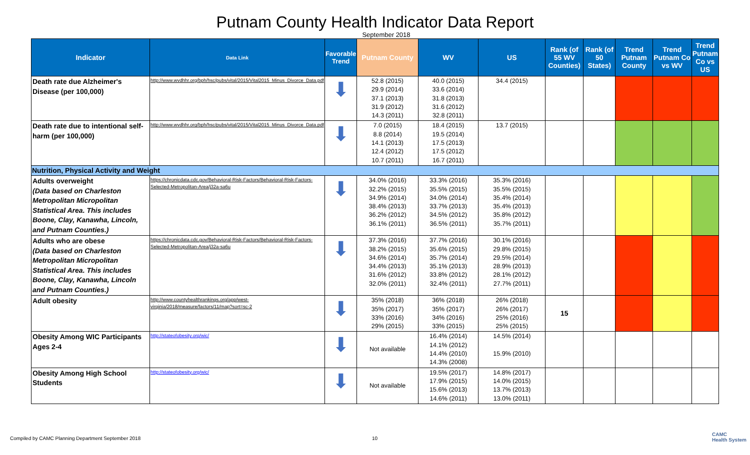Putnam County Health Indicator Data Report
September 2018
| Indicator | Data Link | Favorable Trend | Putnam County | WV | US | Rank (of 55 WV Counties) | Rank (of 50 States) | Trend Putnam County | Trend Putnam Co vs WV | Trend Putnam Co vs US |
| --- | --- | --- | --- | --- | --- | --- | --- | --- | --- | --- |
| Death rate due Alzheimer's Disease (per 100,000) | http://www.wvdhhr.org/bph/hsc/pubs/vital/2015/Vital2015_Minus_Divorce_Data.pdf | ⬇ | 52.8 (2015) 29.9 (2014) 37.1 (2013) 31.9 (2012) 14.3 (2011) | 40.0 (2015) 33.6 (2014) 31.8 (2013) 31.6 (2012) 32.8 (2011) | 34.4 (2015) | | | | | |
| Death rate due to intentional self-harm (per 100,000) | http://www.wvdhhr.org/bph/hsc/pubs/vital/2015/Vital2015_Minus_Divorce_Data.pdf | ⬇ | 7.0 (2015) 8.8 (2014) 14.1 (2013) 12.4 (2012) 10.7 (2011) | 18.4 (2015) 19.5 (2014) 17.5 (2013) 17.5 (2012) 16.7 (2011) | 13.7 (2015) | | | | | |
| Nutrition, Physical Activity and Weight | | | | | | | | | | |
| Adults overweight (Data based on Charleston Metropolitan Micropolitan Statistical Area. This includes Boone, Clay, Kanawha, Lincoln, and Putnam Counties.) | https://chronicdata.cdc.gov/Behavioral-Risk-Factors/Behavioral-Risk-Factors-Selected-Metropolitan-Area/j32a-sa6u | ⬇ | 34.0% (2016) 32.2% (2015) 34.9% (2014) 38.4% (2013) 36.2% (2012) 36.1% (2011) | 33.3% (2016) 35.5% (2015) 34.0% (2014) 33.7% (2013) 34.5% (2012) 36.5% (2011) | 35.3% (2016) 35.5% (2015) 35.4% (2014) 35.4% (2013) 35.8% (2012) 35.7% (2011) | | | | | |
| Adults who are obese (Data based on Charleston Metropolitan Micropolitan Statistical Area. This includes Boone, Clay, Kanawha, Lincoln and Putnam Counties.) | https://chronicdata.cdc.gov/Behavioral-Risk-Factors/Behavioral-Risk-Factors-Selected-Metropolitan-Area/j32a-sa6u | ⬇ | 37.3% (2016) 38.2% (2015) 34.6% (2014) 34.4% (2013) 31.6% (2012) 32.0% (2011) | 37.7% (2016) 35.6% (2015) 35.7% (2014) 35.1% (2013) 33.8% (2012) 32.4% (2011) | 30.1% (2016) 29.8% (2015) 29.5% (2014) 28.9% (2013) 28.1% (2012) 27.7% (2011) | | | | | |
| Adult obesity | http://www.countyhealthrankings.org/app/west-virginia/2018/measure/factors/11/map?sort=sc-2 | ⬇ | 35% (2018) 35% (2017) 33% (2016) 29% (2015) | 36% (2018) 35% (2017) 34% (2016) 33% (2015) | 26% (2018) 26% (2017) 25% (2016) 25% (2015) | 15 | | | | |
| Obesity Among WIC Participants Ages 2-4 | http://stateofobesity.org/wic/ | ⬇ | Not available | 16.4% (2014) 14.1% (2012) 14.4% (2010) 14.3% (2008) | 14.5% (2014) 15.9% (2010) | | | | | |
| Obesity Among High School Students | http://stateofobesity.org/wic/ | ⬇ | Not available | 19.5% (2017) 17.9% (2015) 15.6% (2013) 14.6% (2011) | 14.8% (2017) 14.0% (2015) 13.7% (2013) 13.0% (2011) | | | | | |
Compiled by CAMC Planning Department September 2018
10
CAMC
Health System